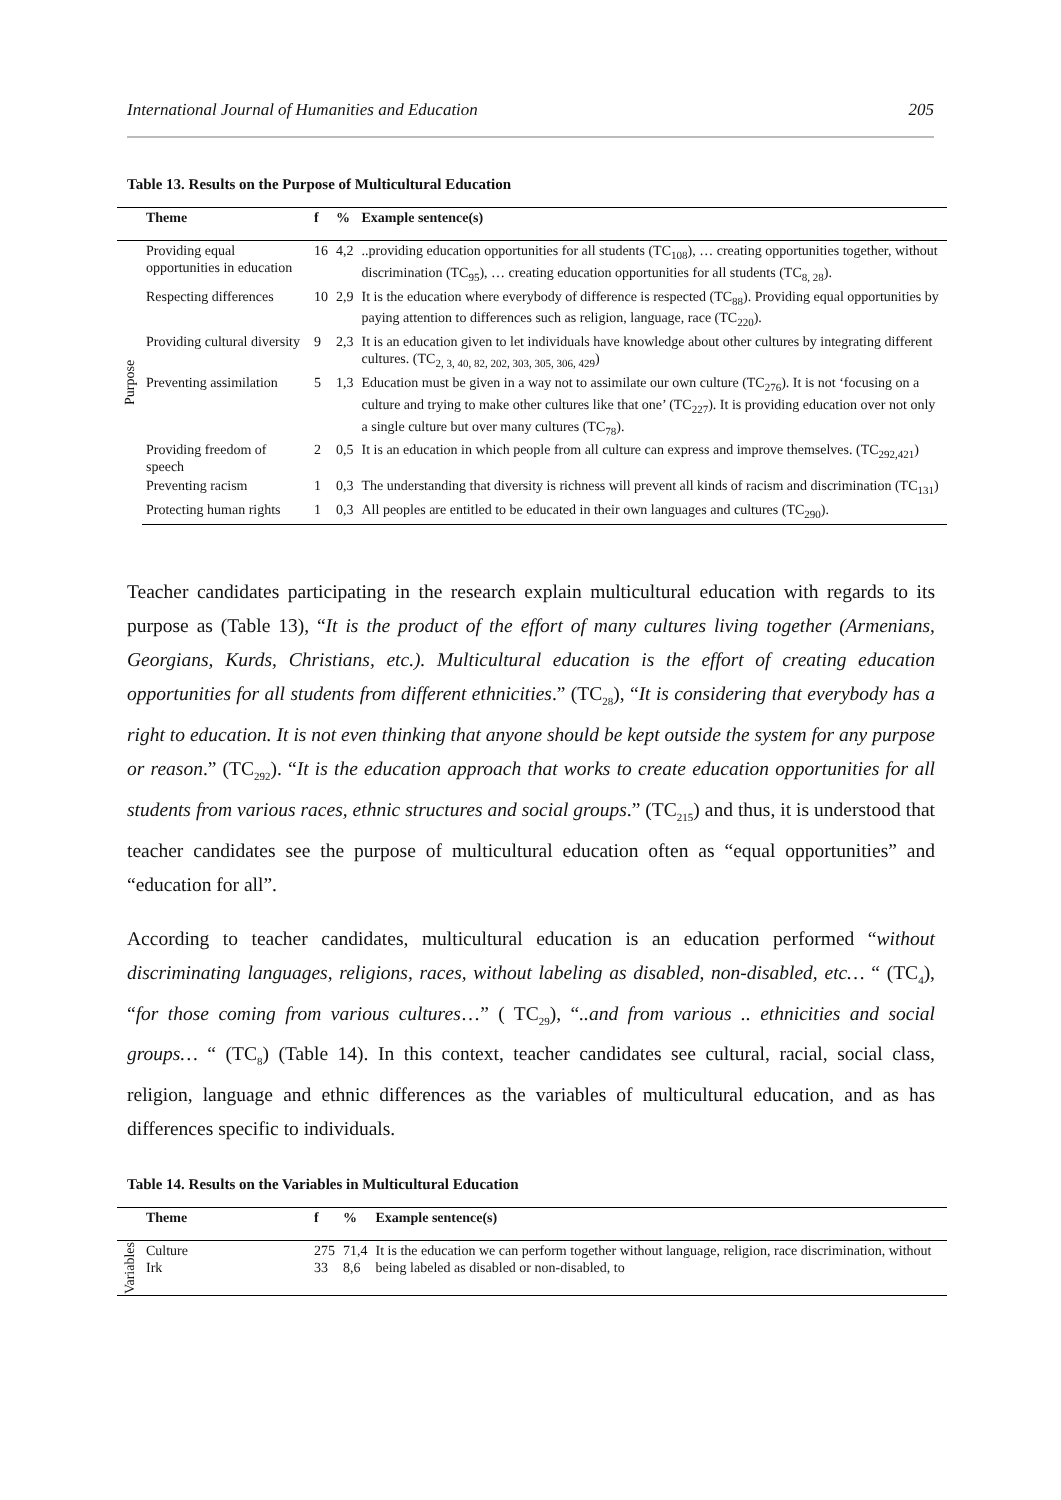International Journal of Humanities and Education 205
Table 13. Results on the Purpose of Multicultural Education
| | Theme | f | % | Example sentence(s) |
| --- | --- | --- | --- | --- |
| Purpose | Providing equal opportunities in education | 16 | 4,2 | ..providing education opportunities for all students (TC<sub>108</sub>), … creating opportunities together, without discrimination (TC<sub>95</sub>), … creating education opportunities for all students (TC<sub>8, 28</sub>). |
| | Respecting differences | 10 | 2,9 | It is the education where everybody of difference is respected (TC<sub>88</sub>). Providing equal opportunities by paying attention to differences such as religion, language, race (TC<sub>220</sub>). |
| | Providing cultural diversity | 9 | 2,3 | It is an education given to let individuals have knowledge about other cultures by integrating different cultures. (TC<sub>2, 3, 40, 82, 202, 303, 305, 306, 429</sub>) |
| | Preventing assimilation | 5 | 1,3 | Education must be given in a way not to assimilate our own culture (TC<sub>276</sub>). It is not ‘focusing on a culture and trying to make other cultures like that one’ (TC<sub>227</sub>). It is providing education over not only a single culture but over many cultures (TC<sub>78</sub>). |
| | Providing freedom of speech | 2 | 0,5 | It is an education in which people from all culture can express and improve themselves. (TC<sub>292,421</sub>) |
| | Preventing racism | 1 | 0,3 | The understanding that diversity is richness will prevent all kinds of racism and discrimination (TC<sub>131</sub>) |
| | Protecting human rights | 1 | 0,3 | All peoples are entitled to be educated in their own languages and cultures (TC<sub>290</sub>). |
Teacher candidates participating in the research explain multicultural education with regards to its purpose as (Table 13), “It is the product of the effort of many cultures living together (Armenians, Georgians, Kurds, Christians, etc.). Multicultural education is the effort of creating education opportunities for all students from different ethnicities.” (TC<sub>28</sub>), “It is considering that everybody has a right to education. It is not even thinking that anyone should be kept outside the system for any purpose or reason.” (TC<sub>292</sub>). “It is the education approach that works to create education opportunities for all students from various races, ethnic structures and social groups.” (TC<sub>215</sub>) and thus, it is understood that teacher candidates see the purpose of multicultural education often as “equal opportunities” and “education for all”.
According to teacher candidates, multicultural education is an education performed “without discriminating languages, religions, races, without labeling as disabled, non-disabled, etc… “ (TC<sub>4</sub>), “for those coming from various cultures…” ( TC<sub>29</sub>), “..and from various .. ethnicities and social groups… “ (TC<sub>8</sub>) (Table 14). In this context, teacher candidates see cultural, racial, social class, religion, language and ethnic differences as the variables of multicultural education, and as has differences specific to individuals.
Table 14. Results on the Variables in Multicultural Education
| | Theme | f | % | Example sentence(s) |
| --- | --- | --- | --- | --- |
| Variables | Culture Irk | 275 33 | 71,4 8,6 | It is the education we can perform together without language, religion, race discrimination, without being labeled as disabled or non-disabled, to |